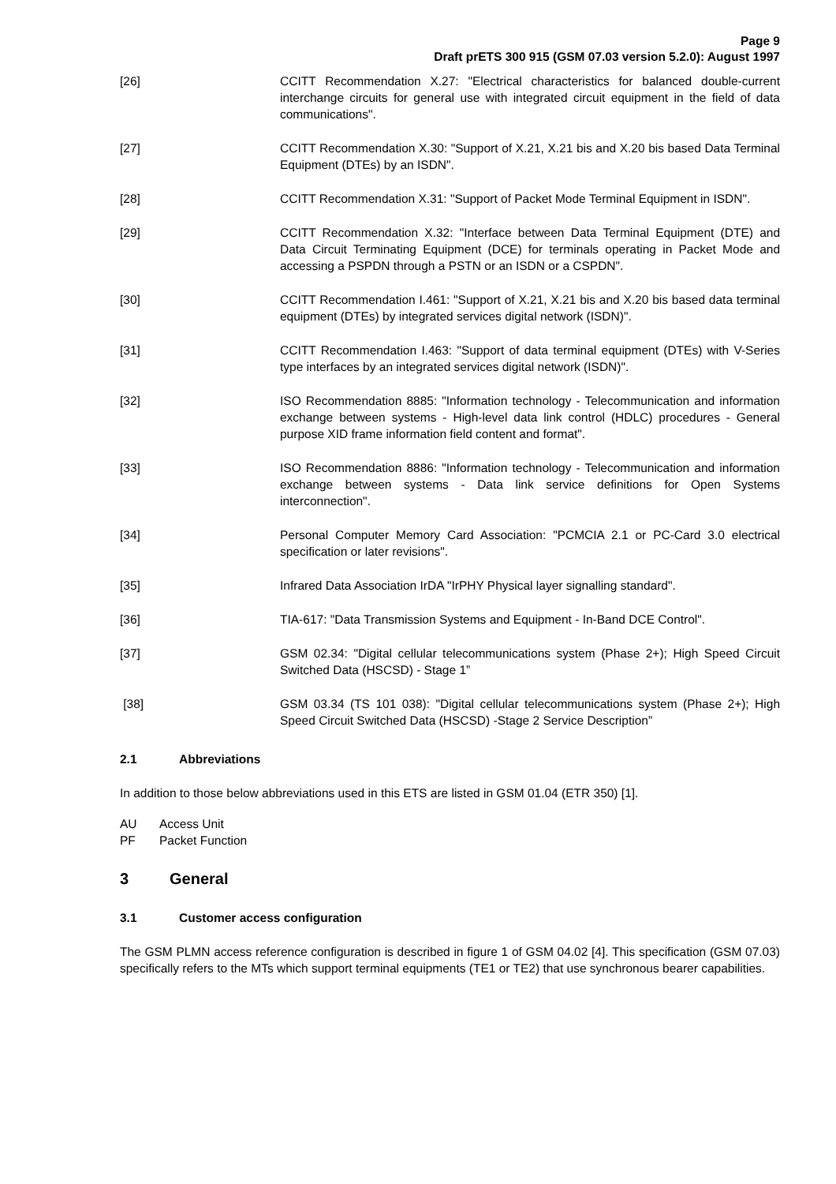Page 9
Draft prETS 300 915 (GSM 07.03 version 5.2.0): August 1997
[26] CCITT Recommendation X.27: "Electrical characteristics for balanced double-current interchange circuits for general use with integrated circuit equipment in the field of data communications".
[27] CCITT Recommendation X.30: "Support of X.21, X.21 bis and X.20 bis based Data Terminal Equipment (DTEs) by an ISDN".
[28] CCITT Recommendation X.31: "Support of Packet Mode Terminal Equipment in ISDN".
[29] CCITT Recommendation X.32: "Interface between Data Terminal Equipment (DTE) and Data Circuit Terminating Equipment (DCE) for terminals operating in Packet Mode and accessing a PSPDN through a PSTN or an ISDN or a CSPDN".
[30] CCITT Recommendation I.461: "Support of X.21, X.21 bis and X.20 bis based data terminal equipment (DTEs) by integrated services digital network (ISDN)".
[31] CCITT Recommendation I.463: "Support of data terminal equipment (DTEs) with V-Series type interfaces by an integrated services digital network (ISDN)".
[32] ISO Recommendation 8885: "Information technology - Telecommunication and information exchange between systems - High-level data link control (HDLC) procedures - General purpose XID frame information field content and format".
[33] ISO Recommendation 8886: "Information technology - Telecommunication and information exchange between systems - Data link service definitions for Open Systems interconnection".
[34] Personal Computer Memory Card Association: "PCMCIA 2.1 or PC-Card 3.0 electrical specification or later revisions".
[35] Infrared Data Association IrDA "IrPHY Physical layer signalling standard".
[36] TIA-617: "Data Transmission Systems and Equipment - In-Band DCE Control".
[37] GSM 02.34: "Digital cellular telecommunications system (Phase 2+); High Speed Circuit Switched Data (HSCSD) - Stage 1”
[38] GSM 03.34 (TS 101 038): "Digital cellular telecommunications system (Phase 2+); High Speed Circuit Switched Data (HSCSD) -Stage 2 Service Description”
2.1 Abbreviations
In addition to those below abbreviations used in this ETS are listed in GSM 01.04 (ETR 350) [1].
AU Access Unit
PF Packet Function
3 General
3.1 Customer access configuration
The GSM PLMN access reference configuration is described in figure 1 of GSM 04.02 [4]. This specification (GSM 07.03) specifically refers to the MTs which support terminal equipments (TE1 or TE2) that use synchronous bearer capabilities.